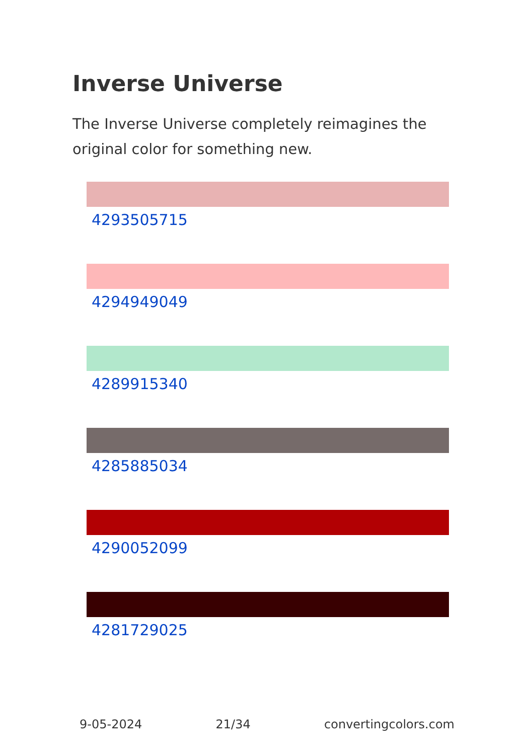Inverse Universe
The Inverse Universe completely reimagines the original color for something new.
4293505715
4294949049
4289915340
4285885034
4290052099
4281729025
9-05-2024 21/34 convertingcolors.com